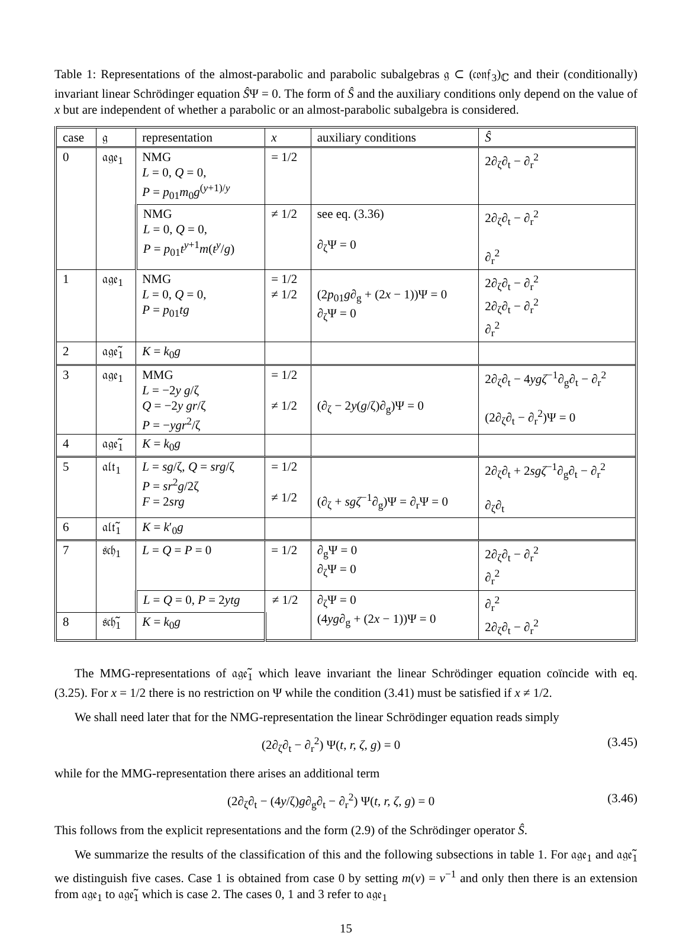Table 1: Representations of the almost-parabolic and parabolic subalgebras 𝔤 ⊂ (𝔠𝔬𝔫𝔣<sub>3</sub>)<sub>ℂ</sub> and their (conditionally) invariant linear Schrödinger equation ŜΨ = 0. The form of Ŝ and the auxiliary conditions only depend on the value of x but are independent of whether a parabolic or an almost-parabolic subalgebra is considered.
| case | 𝔤 | representation | x | auxiliary conditions | Ŝ |
| --- | --- | --- | --- | --- | --- |
| 0 | 𝔞𝔤𝔢<sub>1</sub> | NMG L = 0, Q = 0, P = p<sub>01</sub> m<sub>0</sub> g<sup>(y+1)/y</sup> | = 1/2 | | 2∂<sub>ζ</sub>∂<sub>t</sub> − ∂<sub>r</sub><sup>2</sup> |
| | | NMG L = 0, Q = 0, P = p<sub>01</sub> t<sup>y+1</sup> m ( t<sup>y</sup> / g ) | ≠ 1/2 | see eq. (3.36) ∂<sub>ζ</sub>Ψ = 0 | 2∂<sub>ζ</sub>∂<sub>t</sub> − ∂<sub>r</sub><sup>2</sup> ∂<sub>r</sub><sup>2</sup> |
| 1 | 𝔞𝔤𝔢<sub>1</sub> | NMG L = 0, Q = 0, P = p<sub>01</sub> tg | = 1/2 ≠ 1/2 | (2 p<sub>01</sub> g ∂<sub>g</sub> + (2 x − 1))Ψ = 0 ∂<sub>ζ</sub>Ψ = 0 | 2∂<sub>ζ</sub>∂<sub>t</sub> − ∂<sub>r</sub><sup>2</sup> 2∂<sub>ζ</sub>∂<sub>t</sub> − ∂<sub>r</sub><sup>2</sup> ∂<sub>r</sub><sup>2</sup> |
| 2 | 𝔞𝔤𝔢̃<sub>1</sub> | K = k<sub>0</sub> g | | | |
| 3 | 𝔞𝔤𝔢<sub>1</sub> | MMG L = −2 y g /ζ Q = −2 y gr /ζ P = − ygr<sup>2</sup>/ζ | = 1/2 ≠ 1/2 | (∂<sub>ζ</sub> − 2 y ( g /ζ)∂<sub>g</sub>)Ψ = 0 | 2∂<sub>ζ</sub>∂<sub>t</sub> − 4 ygζ<sup>−1</sup>∂<sub>g</sub>∂<sub>t</sub> − ∂<sub>r</sub><sup>2</sup> (2∂<sub>ζ</sub>∂<sub>t</sub> − ∂<sub>r</sub><sup>2</sup>)Ψ = 0 |
| 4 | 𝔞𝔤𝔢̃<sub>1</sub> | K = k<sub>0</sub> g | | | |
| 5 | 𝔞𝔩𝔱<sub>1</sub> | L = sg /ζ, Q = srg /ζ P = sr<sup>2</sup> g /2ζ F = 2 srg | = 1/2 ≠ 1/2 | (∂<sub>ζ</sub> + sgζ<sup>−1</sup>∂<sub>g</sub>)Ψ = ∂<sub>r</sub>Ψ = 0 | 2∂<sub>ζ</sub>∂<sub>t</sub> + 2 sgζ<sup>−1</sup>∂<sub>g</sub>∂<sub>t</sub> − ∂<sub>r</sub><sup>2</sup> ∂<sub>ζ</sub>∂<sub>t</sub> |
| 6 | 𝔞𝔩𝔱̃<sub>1</sub> | K = k ′<sub>0</sub> g | | | |
| 7 | 𝔰𝔠𝔥<sub>1</sub> | L = Q = P = 0 | = 1/2 | ∂<sub>g</sub>Ψ = 0 ∂<sub>ζ</sub>Ψ = 0 | 2∂<sub>ζ</sub>∂<sub>t</sub> − ∂<sub>r</sub><sup>2</sup> ∂<sub>r</sub><sup>2</sup> |
| | | L = Q = 0, P = 2 ytg | ≠ 1/2 | ∂<sub>ζ</sub>Ψ = 0 (4 yg ∂<sub>g</sub> + (2 x − 1))Ψ = 0 | ∂<sub>r</sub><sup>2</sup> 2∂<sub>ζ</sub>∂<sub>t</sub> − ∂<sub>r</sub><sup>2</sup> |
| 8 | 𝔰𝔠𝔥̃<sub>1</sub> | K = k<sub>0</sub> g | | | |
The MMG-representations of 𝔞𝔤𝔢̃<sub>1</sub> which leave invariant the linear Schrödinger equation coïncide with eq. (3.25). For x = 1/2 there is no restriction on Ψ while the condition (3.41) must be satisfied if x ≠ 1/2.
We shall need later that for the NMG-representation the linear Schrödinger equation reads simply
(2∂<sub>ζ</sub>∂<sub>t</sub> − ∂<sub>r</sub><sup>2</sup>) Ψ(t, r, ζ, g) = 0 (3.45)
while for the MMG-representation there arises an additional term
(2∂<sub>ζ</sub>∂<sub>t</sub> − (4y/ζ)g∂<sub>g</sub>∂<sub>t</sub> − ∂<sub>r</sub><sup>2</sup>) Ψ(t, r, ζ, g) = 0 (3.46)
This follows from the explicit representations and the form (2.9) of the Schrödinger operator Ŝ.
We summarize the results of the classification of this and the following subsections in table 1. For 𝔞𝔤𝔢<sub>1</sub> and 𝔞𝔤𝔢̃<sub>1</sub> we distinguish five cases. Case 1 is obtained from case 0 by setting m(v) = v<sup>−1</sup> and only then there is an extension from 𝔞𝔤𝔢<sub>1</sub> to 𝔞𝔤𝔢̃<sub>1</sub> which is case 2. The cases 0, 1 and 3 refer to 𝔞𝔤𝔢<sub>1</sub>
15